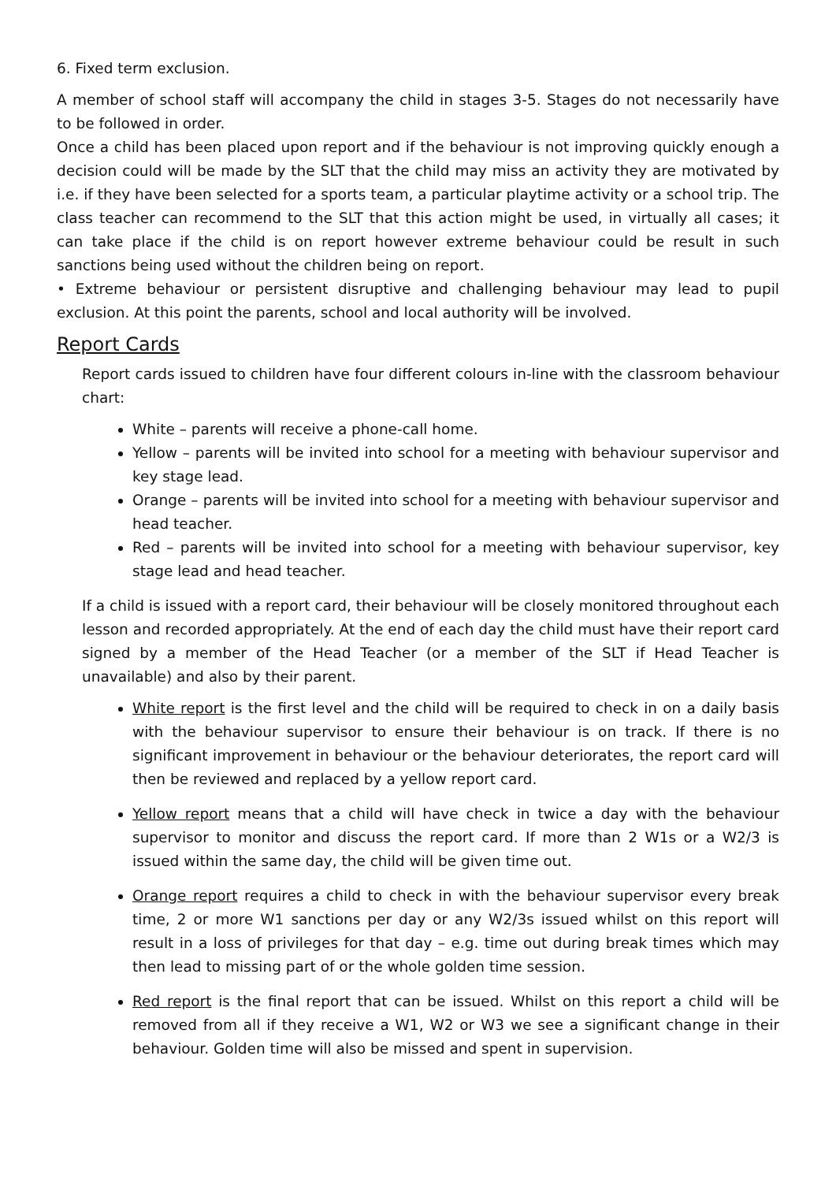6. Fixed term exclusion.
A member of school staff will accompany the child in stages 3-5. Stages do not necessarily have to be followed in order.
Once a child has been placed upon report and if the behaviour is not improving quickly enough a decision could will be made by the SLT that the child may miss an activity they are motivated by i.e. if they have been selected for a sports team, a particular playtime activity or a school trip. The class teacher can recommend to the SLT that this action might be used, in virtually all cases; it can take place if the child is on report however extreme behaviour could be result in such sanctions being used without the children being on report.
• Extreme behaviour or persistent disruptive and challenging behaviour may lead to pupil exclusion. At this point the parents, school and local authority will be involved.
Report Cards
Report cards issued to children have four different colours in-line with the classroom behaviour chart:
White – parents will receive a phone-call home.
Yellow – parents will be invited into school for a meeting with behaviour supervisor and key stage lead.
Orange – parents will be invited into school for a meeting with behaviour supervisor and head teacher.
Red – parents will be invited into school for a meeting with behaviour supervisor, key stage lead and head teacher.
If a child is issued with a report card, their behaviour will be closely monitored throughout each lesson and recorded appropriately. At the end of each day the child must have their report card signed by a member of the Head Teacher (or a member of the SLT if Head Teacher is unavailable) and also by their parent.
White report is the first level and the child will be required to check in on a daily basis with the behaviour supervisor to ensure their behaviour is on track. If there is no significant improvement in behaviour or the behaviour deteriorates, the report card will then be reviewed and replaced by a yellow report card.
Yellow report means that a child will have check in twice a day with the behaviour supervisor to monitor and discuss the report card. If more than 2 W1s or a W2/3 is issued within the same day, the child will be given time out.
Orange report requires a child to check in with the behaviour supervisor every break time, 2 or more W1 sanctions per day or any W2/3s issued whilst on this report will result in a loss of privileges for that day – e.g. time out during break times which may then lead to missing part of or the whole golden time session.
Red report is the final report that can be issued. Whilst on this report a child will be removed from all if they receive a W1, W2 or W3 we see a significant change in their behaviour. Golden time will also be missed and spent in supervision.